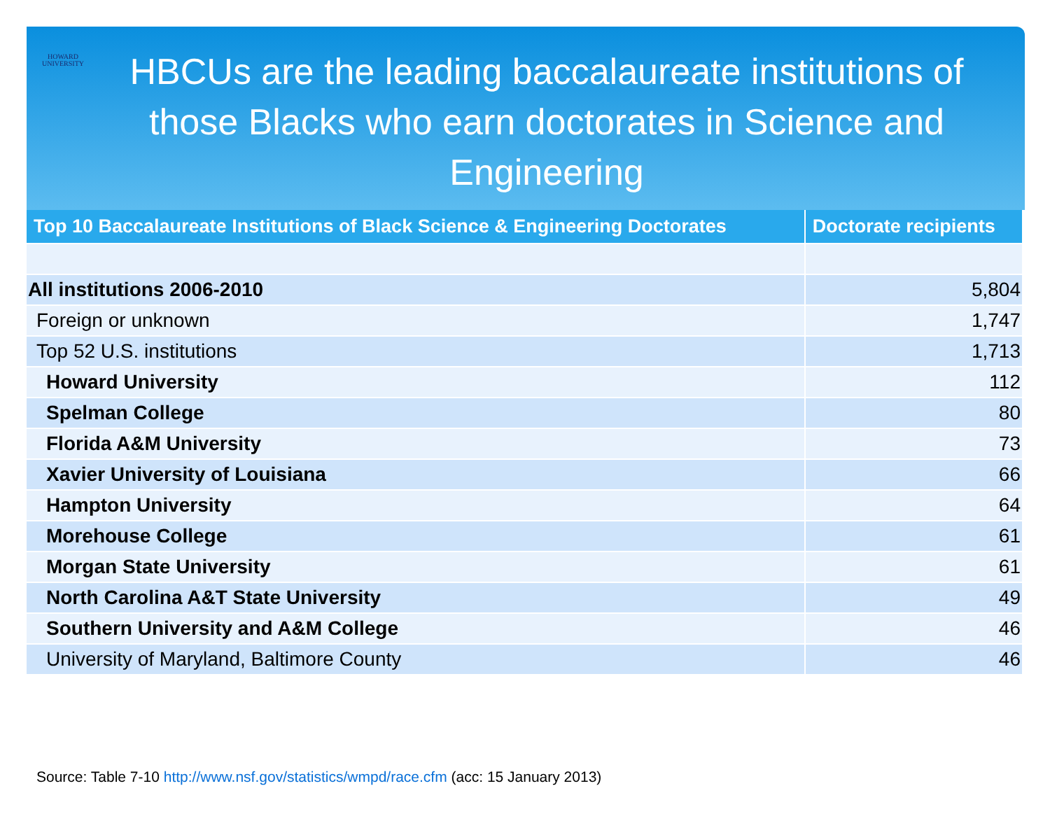HOWARD
UNIVERSITY
HBCUs are the leading baccalaureate institutions of those Blacks who earn doctorates in Science and Engineering
| Top 10 Baccalaureate Institutions of Black Science & Engineering Doctorates | Doctorate recipients |
| --- | --- |
| All institutions 2006-2010 | 5,804 |
| Foreign or unknown | 1,747 |
| Top 52 U.S. institutions | 1,713 |
| Howard University | 112 |
| Spelman College | 80 |
| Florida A&M University | 73 |
| Xavier University of Louisiana | 66 |
| Hampton University | 64 |
| Morehouse College | 61 |
| Morgan State University | 61 |
| North Carolina A&T State University | 49 |
| Southern University and A&M College | 46 |
| University of Maryland, Baltimore County | 46 |
Source: Table 7-10 http://www.nsf.gov/statistics/wmpd/race.cfm (acc: 15 January 2013)